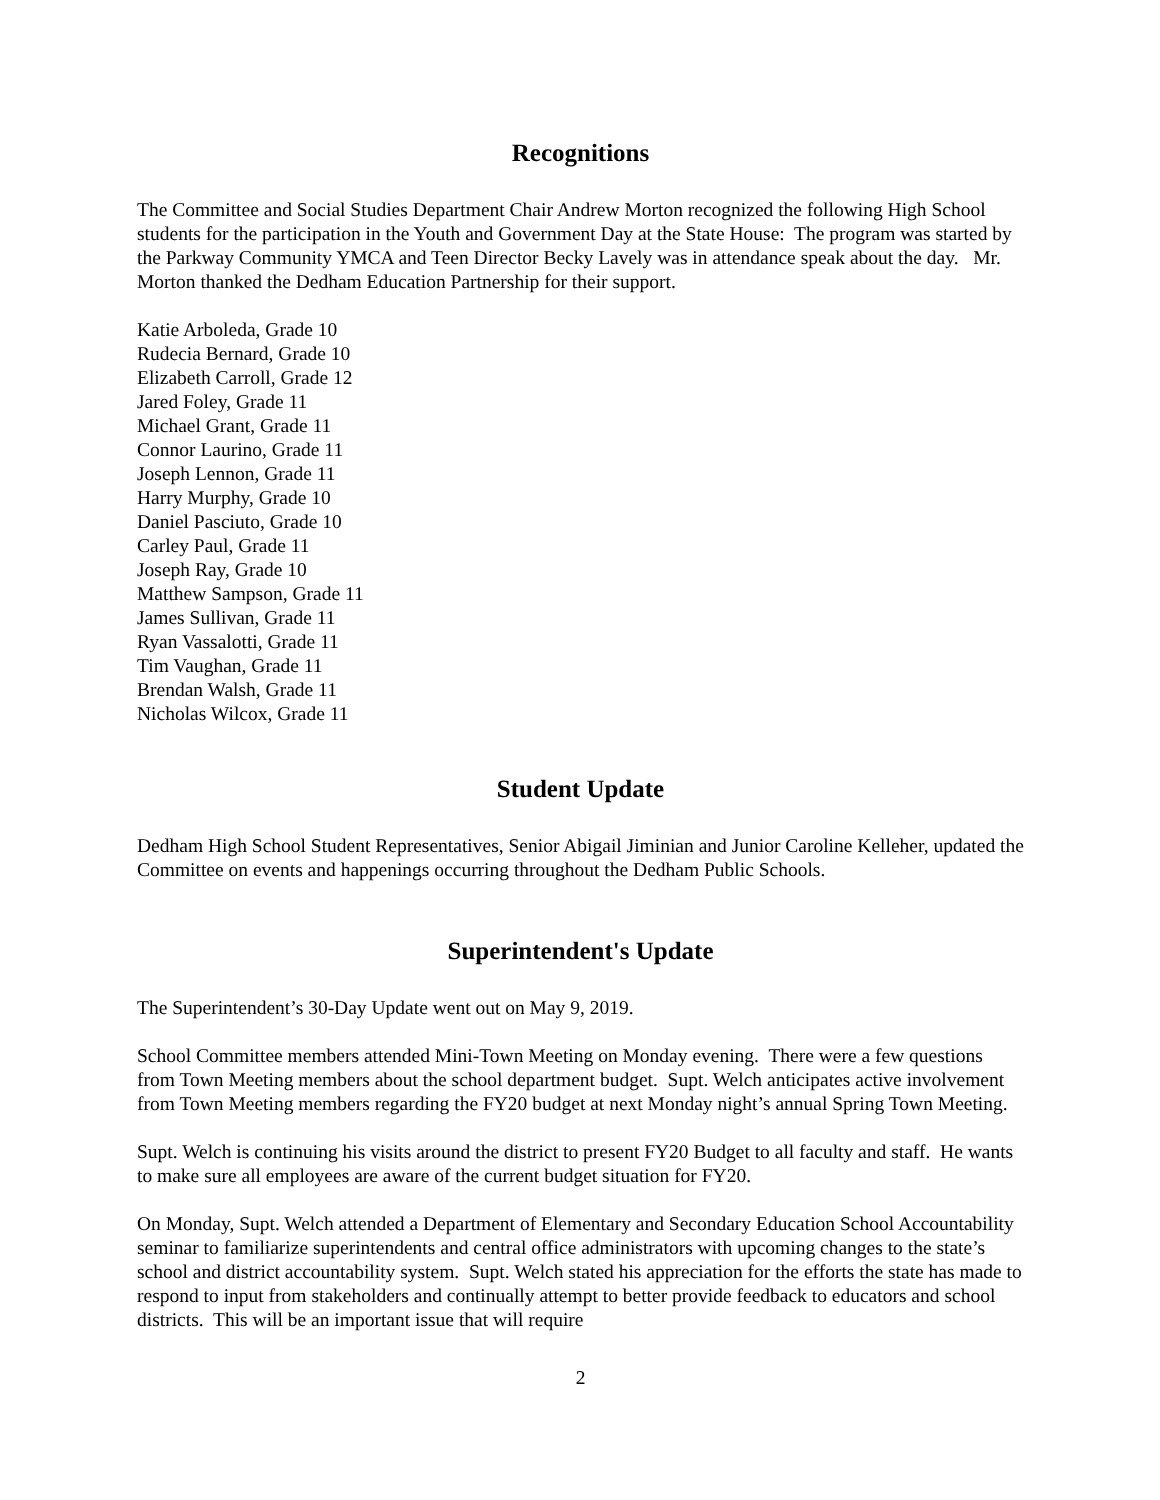Recognitions
The Committee and Social Studies Department Chair Andrew Morton recognized the following High School students for the participation in the Youth and Government Day at the State House: The program was started by the Parkway Community YMCA and Teen Director Becky Lavely was in attendance speak about the day. Mr. Morton thanked the Dedham Education Partnership for their support.
Katie Arboleda, Grade 10
Rudecia Bernard, Grade 10
Elizabeth Carroll, Grade 12
Jared Foley, Grade 11
Michael Grant, Grade 11
Connor Laurino, Grade 11
Joseph Lennon, Grade 11
Harry Murphy, Grade 10
Daniel Pasciuto, Grade 10
Carley Paul, Grade 11
Joseph Ray, Grade 10
Matthew Sampson, Grade 11
James Sullivan, Grade 11
Ryan Vassalotti, Grade 11
Tim Vaughan, Grade 11
Brendan Walsh, Grade 11
Nicholas Wilcox, Grade 11
Student Update
Dedham High School Student Representatives, Senior Abigail Jiminian and Junior Caroline Kelleher, updated the Committee on events and happenings occurring throughout the Dedham Public Schools.
Superintendent's Update
The Superintendent’s 30-Day Update went out on May 9, 2019.
School Committee members attended Mini-Town Meeting on Monday evening. There were a few questions from Town Meeting members about the school department budget. Supt. Welch anticipates active involvement from Town Meeting members regarding the FY20 budget at next Monday night’s annual Spring Town Meeting.
Supt. Welch is continuing his visits around the district to present FY20 Budget to all faculty and staff. He wants to make sure all employees are aware of the current budget situation for FY20.
On Monday, Supt. Welch attended a Department of Elementary and Secondary Education School Accountability seminar to familiarize superintendents and central office administrators with upcoming changes to the state’s school and district accountability system. Supt. Welch stated his appreciation for the efforts the state has made to respond to input from stakeholders and continually attempt to better provide feedback to educators and school districts. This will be an important issue that will require
2